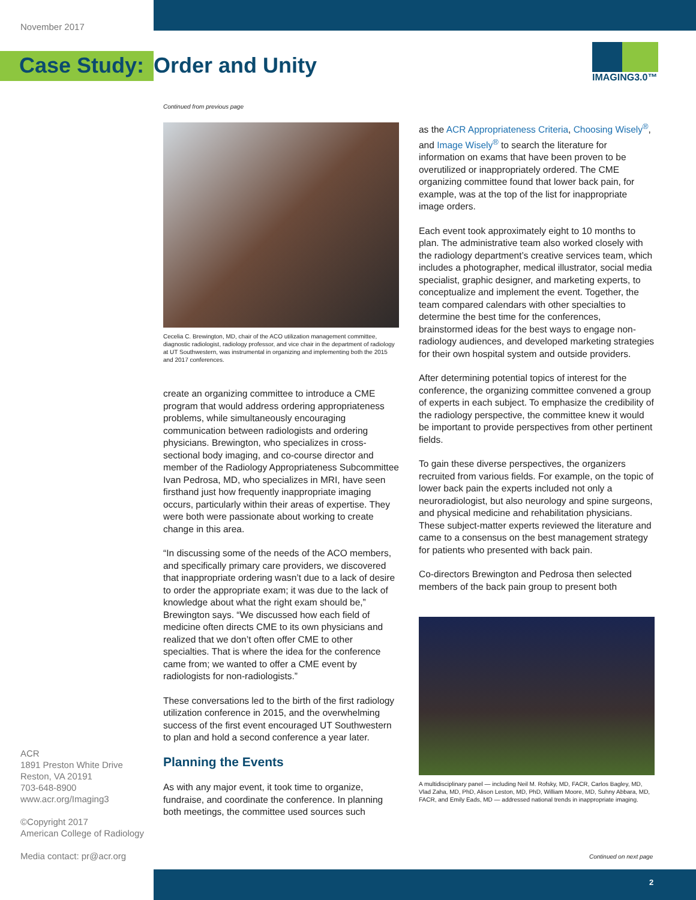November 2017
Case Study: Order and Unity
IMAGING3.0™
Continued from previous page
Cecelia C. Brewington, MD, chair of the ACO utilization management committee, diagnostic radiologist, radiology professor, and vice chair in the department of radiology at UT Southwestern, was instrumental in organizing and implementing both the 2015 and 2017 conferences.
create an organizing committee to introduce a CME program that would address ordering appropriateness problems, while simultaneously encouraging communication between radiologists and ordering physicians. Brewington, who specializes in cross-sectional body imaging, and co-course director and member of the Radiology Appropriateness Subcommittee Ivan Pedrosa, MD, who specializes in MRI, have seen firsthand just how frequently inappropriate imaging occurs, particularly within their areas of expertise. They were both were passionate about working to create change in this area.
“In discussing some of the needs of the ACO members, and specifically primary care providers, we discovered that inappropriate ordering wasn’t due to a lack of desire to order the appropriate exam; it was due to the lack of knowledge about what the right exam should be,” Brewington says. “We discussed how each field of medicine often directs CME to its own physicians and realized that we don’t often offer CME to other specialties. That is where the idea for the conference came from; we wanted to offer a CME event by radiologists for non-radiologists.”
These conversations led to the birth of the first radiology utilization conference in 2015, and the overwhelming success of the first event encouraged UT Southwestern to plan and hold a second conference a year later.
Planning the Events
As with any major event, it took time to organize, fundraise, and coordinate the conference. In planning both meetings, the committee used sources such
as the ACR Appropriateness Criteria, Choosing Wisely<sup>®</sup>, and Image Wisely<sup>®</sup> to search the literature for information on exams that have been proven to be overutilized or inappropriately ordered. The CME organizing committee found that lower back pain, for example, was at the top of the list for inappropriate image orders.
Each event took approximately eight to 10 months to plan. The administrative team also worked closely with the radiology department’s creative services team, which includes a photographer, medical illustrator, social media specialist, graphic designer, and marketing experts, to conceptualize and implement the event. Together, the team compared calendars with other specialties to determine the best time for the conferences, brainstormed ideas for the best ways to engage non-radiology audiences, and developed marketing strategies for their own hospital system and outside providers.
After determining potential topics of interest for the conference, the organizing committee convened a group of experts in each subject. To emphasize the credibility of the radiology perspective, the committee knew it would be important to provide perspectives from other pertinent fields.
To gain these diverse perspectives, the organizers recruited from various fields. For example, on the topic of lower back pain the experts included not only a neuroradiologist, but also neurology and spine surgeons, and physical medicine and rehabilitation physicians. These subject-matter experts reviewed the literature and came to a consensus on the best management strategy for patients who presented with back pain.
Co-directors Brewington and Pedrosa then selected members of the back pain group to present both
A multidisciplinary panel — including Neil M. Rofsky, MD, FACR, Carlos Bagley, MD, Vlad Zaha, MD, PhD, Alison Leston, MD, PhD, William Moore, MD, Suhny Abbara, MD, FACR, and Emily Eads, MD — addressed national trends in inappropriate imaging.
ACR
1891 Preston White Drive
Reston, VA 20191
703-648-8900
www.acr.org/Imaging3
©Copyright 2017
American College of Radiology
Media contact: pr@acr.org
Continued on next page
2